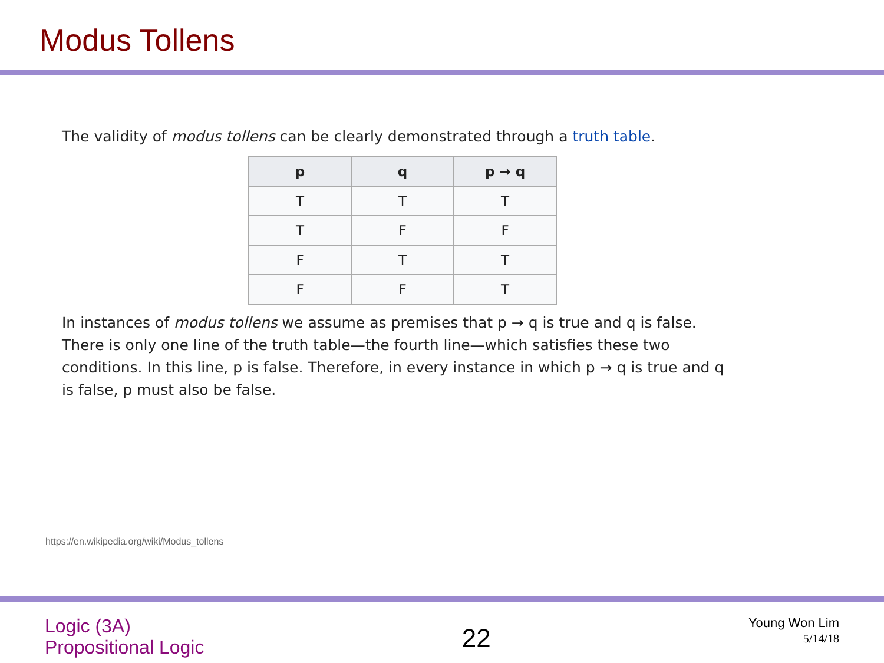Modus Tollens
The validity of modus tollens can be clearly demonstrated through a truth table.
| p | q | p → q |
| --- | --- | --- |
| T | T | T |
| T | F | F |
| F | T | T |
| F | F | T |
In instances of modus tollens we assume as premises that p → q is true and q is false. There is only one line of the truth table—the fourth line—which satisfies these two conditions. In this line, p is false. Therefore, in every instance in which p → q is true and q is false, p must also be false.
https://en.wikipedia.org/wiki/Modus_tollens
Logic (3A)
Propositional Logic
22
Young Won Lim
5/14/18